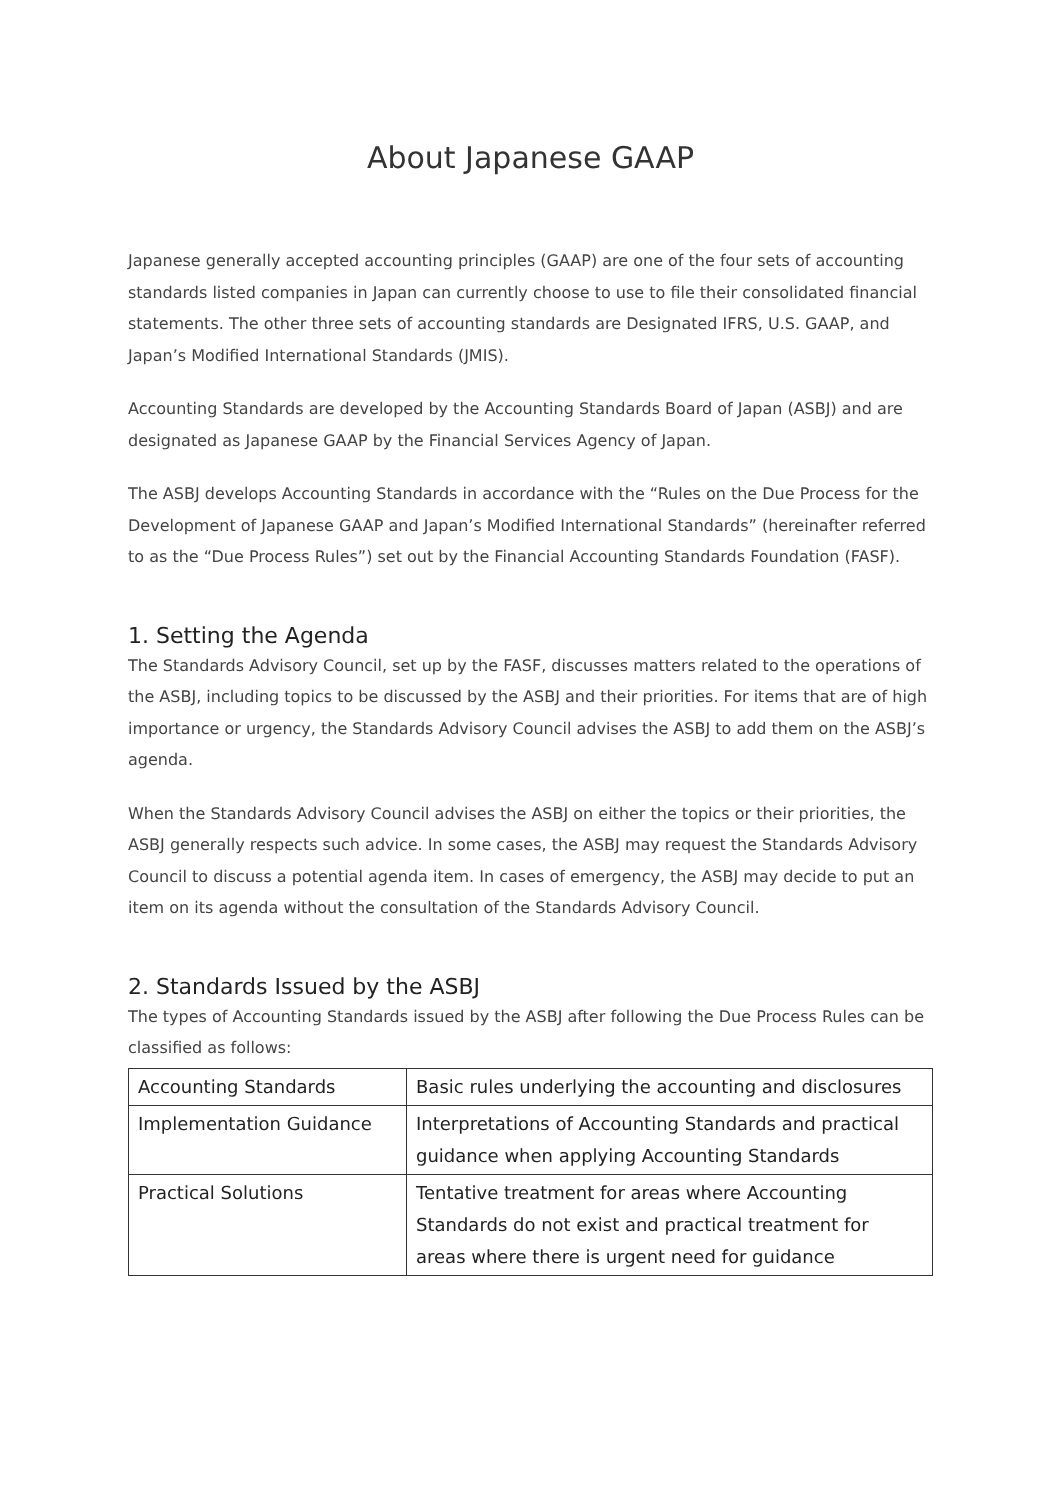About Japanese GAAP
Japanese generally accepted accounting principles (GAAP) are one of the four sets of accounting standards listed companies in Japan can currently choose to use to file their consolidated financial statements. The other three sets of accounting standards are Designated IFRS, U.S. GAAP, and Japan’s Modified International Standards (JMIS).
Accounting Standards are developed by the Accounting Standards Board of Japan (ASBJ) and are designated as Japanese GAAP by the Financial Services Agency of Japan.
The ASBJ develops Accounting Standards in accordance with the “Rules on the Due Process for the Development of Japanese GAAP and Japan’s Modified International Standards” (hereinafter referred to as the “Due Process Rules”) set out by the Financial Accounting Standards Foundation (FASF).
1. Setting the Agenda
The Standards Advisory Council, set up by the FASF, discusses matters related to the operations of the ASBJ, including topics to be discussed by the ASBJ and their priorities. For items that are of high importance or urgency, the Standards Advisory Council advises the ASBJ to add them on the ASBJ’s agenda.
When the Standards Advisory Council advises the ASBJ on either the topics or their priorities, the ASBJ generally respects such advice. In some cases, the ASBJ may request the Standards Advisory Council to discuss a potential agenda item. In cases of emergency, the ASBJ may decide to put an item on its agenda without the consultation of the Standards Advisory Council.
2. Standards Issued by the ASBJ
The types of Accounting Standards issued by the ASBJ after following the Due Process Rules can be classified as follows:
| Accounting Standards | Basic rules underlying the accounting and disclosures |
| Implementation Guidance | Interpretations of Accounting Standards and practical guidance when applying Accounting Standards |
| Practical Solutions | Tentative treatment for areas where Accounting Standards do not exist and practical treatment for areas where there is urgent need for guidance |